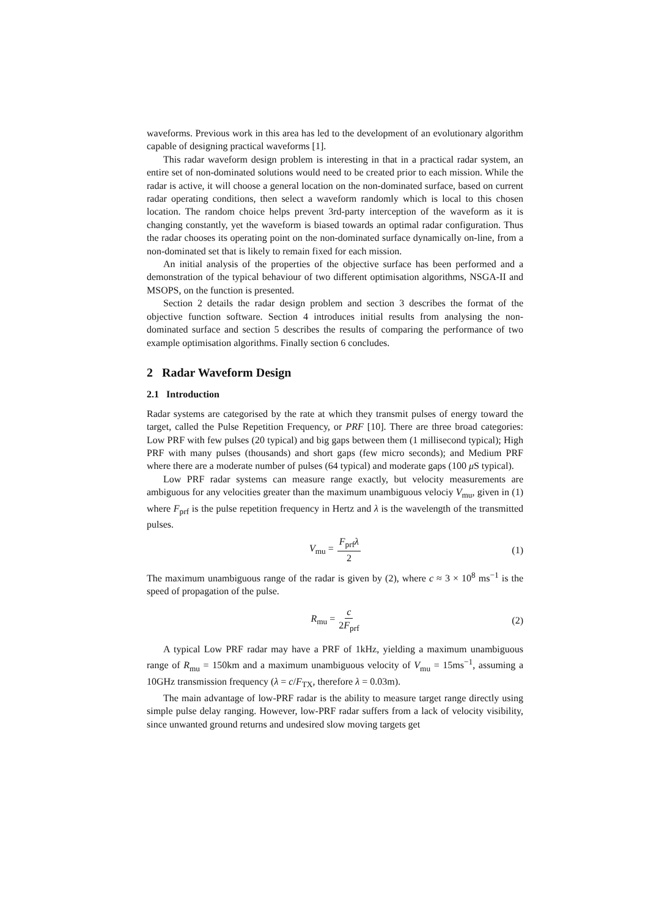waveforms. Previous work in this area has led to the development of an evolutionary algorithm capable of designing practical waveforms [1].
This radar waveform design problem is interesting in that in a practical radar system, an entire set of non-dominated solutions would need to be created prior to each mission. While the radar is active, it will choose a general location on the non-dominated surface, based on current radar operating conditions, then select a waveform randomly which is local to this chosen location. The random choice helps prevent 3rd-party interception of the waveform as it is changing constantly, yet the waveform is biased towards an optimal radar configuration. Thus the radar chooses its operating point on the non-dominated surface dynamically on-line, from a non-dominated set that is likely to remain fixed for each mission.
An initial analysis of the properties of the objective surface has been performed and a demonstration of the typical behaviour of two different optimisation algorithms, NSGA-II and MSOPS, on the function is presented.
Section 2 details the radar design problem and section 3 describes the format of the objective function software. Section 4 introduces initial results from analysing the non-dominated surface and section 5 describes the results of comparing the performance of two example optimisation algorithms. Finally section 6 concludes.
2 Radar Waveform Design
2.1 Introduction
Radar systems are categorised by the rate at which they transmit pulses of energy toward the target, called the Pulse Repetition Frequency, or PRF [10]. There are three broad categories: Low PRF with few pulses (20 typical) and big gaps between them (1 millisecond typical); High PRF with many pulses (thousands) and short gaps (few micro seconds); and Medium PRF where there are a moderate number of pulses (64 typical) and moderate gaps (100 μ S typical).
Low PRF radar systems can measure range exactly, but velocity measurements are ambiguous for any velocities greater than the maximum unambiguous velociy V<sub>mu</sub>, given in (1) where F<sub>prf</sub> is the pulse repetition frequency in Hertz and λ is the wavelength of the transmitted pulses.
V<sub>mu</sub> = F<sub>prf</sub>λ 2 (1)
The maximum unambiguous range of the radar is given by (2), where c ≈ 3 × 10<sup>8</sup> ms<sup>−1</sup> is the speed of propagation of the pulse.
R<sub>mu</sub> = c 2F<sub>prf</sub> (2)
A typical Low PRF radar may have a PRF of 1kHz, yielding a maximum unambiguous range of R<sub>mu</sub> = 150km and a maximum unambiguous velocity of V<sub>mu</sub> = 15ms<sup>−1</sup>, assuming a 10GHz transmission frequency (λ = c/F<sub>TX</sub>, therefore λ = 0.03m).
The main advantage of low-PRF radar is the ability to measure target range directly using simple pulse delay ranging. However, low-PRF radar suffers from a lack of velocity visibility, since unwanted ground returns and undesired slow moving targets get